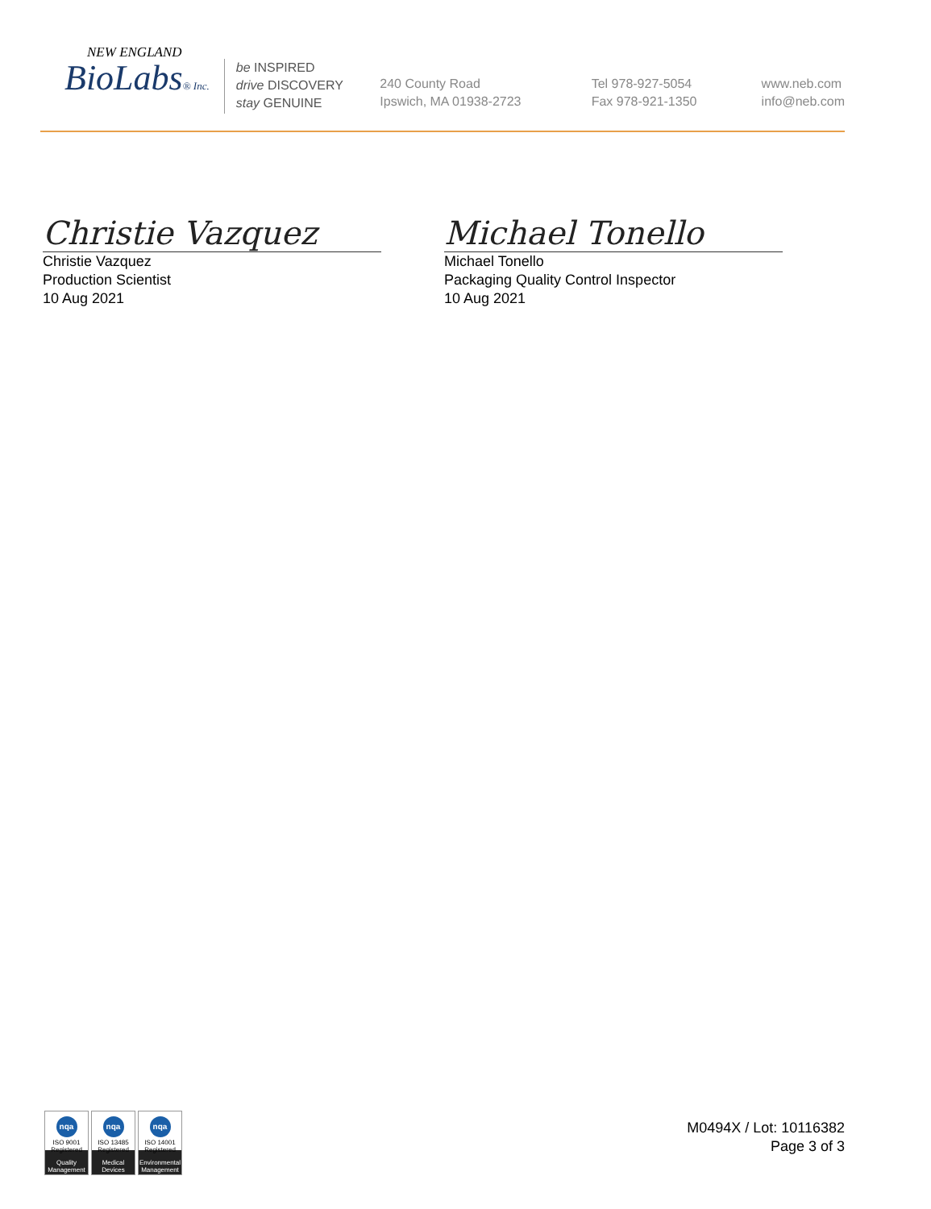NEW ENGLAND
BioLabs® Inc.
be INSPIRED
drive DISCOVERY
stay GENUINE
240 County Road
Ipswich, MA 01938-2723
Tel 978-927-5054
Fax 978-921-1350
www.neb.com
info@neb.com
Christie Vazquez
Christie Vazquez
Production Scientist
10 Aug 2021
Michael Tonello
Michael Tonello
Packaging Quality Control Inspector
10 Aug 2021
nqa
ISO 9001
Registered
Quality Management
nqa
ISO 13485
Registered
Medical Devices
nqa
ISO 14001
Registered
Environmental Management
M0494X / Lot: 10116382
Page 3 of 3